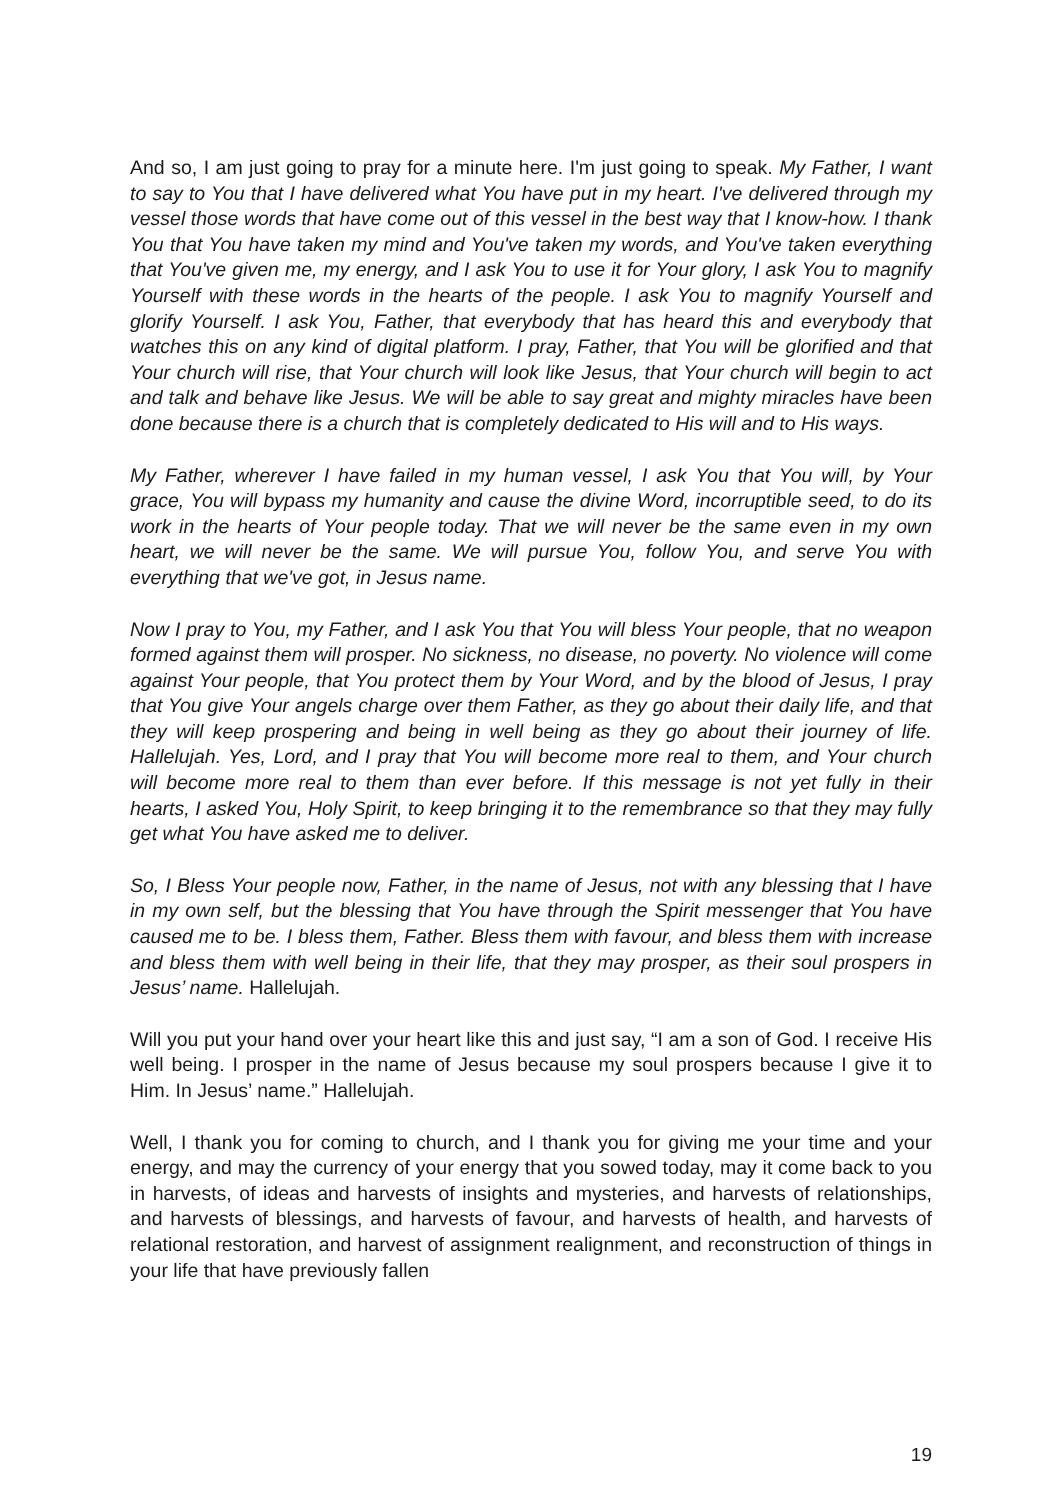And so, I am just going to pray for a minute here. I'm just going to speak. My Father, I want to say to You that I have delivered what You have put in my heart. I've delivered through my vessel those words that have come out of this vessel in the best way that I know-how. I thank You that You have taken my mind and You've taken my words, and You've taken everything that You've given me, my energy, and I ask You to use it for Your glory, I ask You to magnify Yourself with these words in the hearts of the people. I ask You to magnify Yourself and glorify Yourself. I ask You, Father, that everybody that has heard this and everybody that watches this on any kind of digital platform. I pray, Father, that You will be glorified and that Your church will rise, that Your church will look like Jesus, that Your church will begin to act and talk and behave like Jesus. We will be able to say great and mighty miracles have been done because there is a church that is completely dedicated to His will and to His ways.
My Father, wherever I have failed in my human vessel, I ask You that You will, by Your grace, You will bypass my humanity and cause the divine Word, incorruptible seed, to do its work in the hearts of Your people today. That we will never be the same even in my own heart, we will never be the same. We will pursue You, follow You, and serve You with everything that we've got, in Jesus name.
Now I pray to You, my Father, and I ask You that You will bless Your people, that no weapon formed against them will prosper. No sickness, no disease, no poverty. No violence will come against Your people, that You protect them by Your Word, and by the blood of Jesus, I pray that You give Your angels charge over them Father, as they go about their daily life, and that they will keep prospering and being in well being as they go about their journey of life. Hallelujah. Yes, Lord, and I pray that You will become more real to them, and Your church will become more real to them than ever before. If this message is not yet fully in their hearts, I asked You, Holy Spirit, to keep bringing it to the remembrance so that they may fully get what You have asked me to deliver.
So, I Bless Your people now, Father, in the name of Jesus, not with any blessing that I have in my own self, but the blessing that You have through the Spirit messenger that You have caused me to be. I bless them, Father. Bless them with favour, and bless them with increase and bless them with well being in their life, that they may prosper, as their soul prospers in Jesus’ name. Hallelujah.
Will you put your hand over your heart like this and just say, “I am a son of God. I receive His well being. I prosper in the name of Jesus because my soul prospers because I give it to Him. In Jesus’ name.” Hallelujah.
Well, I thank you for coming to church, and I thank you for giving me your time and your energy, and may the currency of your energy that you sowed today, may it come back to you in harvests, of ideas and harvests of insights and mysteries, and harvests of relationships, and harvests of blessings, and harvests of favour, and harvests of health, and harvests of relational restoration, and harvest of assignment realignment, and reconstruction of things in your life that have previously fallen
19